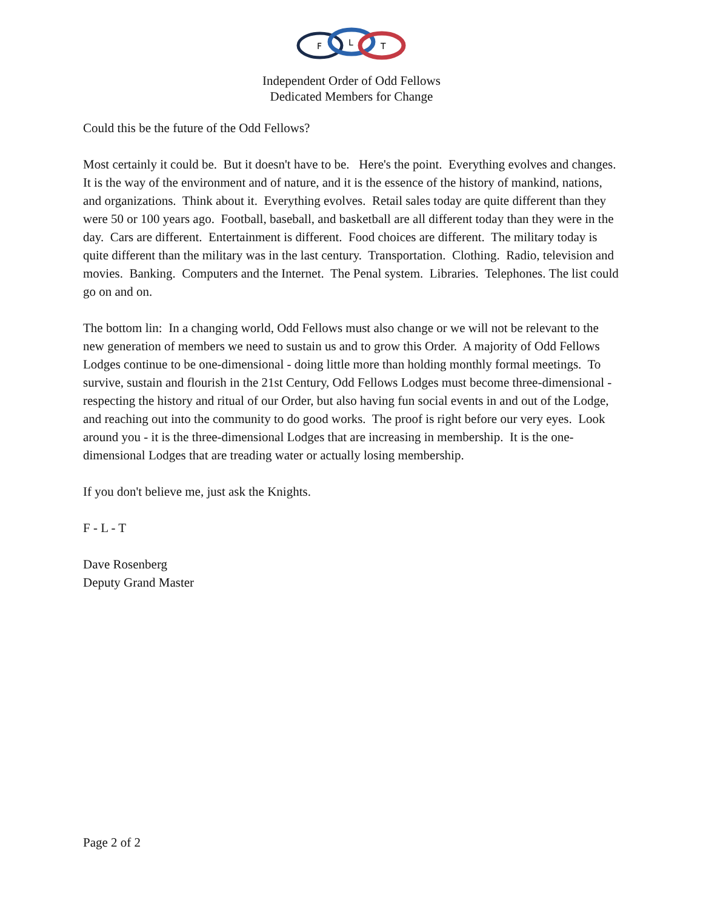F
L
T
Independent Order of Odd Fellows
Dedicated Members for Change
Could this be the future of the Odd Fellows?
Most certainly it could be. But it doesn't have to be. Here's the point. Everything evolves and changes. It is the way of the environment and of nature, and it is the essence of the history of mankind, nations, and organizations. Think about it. Everything evolves. Retail sales today are quite different than they were 50 or 100 years ago. Football, baseball, and basketball are all different today than they were in the day. Cars are different. Entertainment is different. Food choices are different. The military today is quite different than the military was in the last century. Transportation. Clothing. Radio, television and movies. Banking. Computers and the Internet. The Penal system. Libraries. Telephones. The list could go on and on.
The bottom lin: In a changing world, Odd Fellows must also change or we will not be relevant to the new generation of members we need to sustain us and to grow this Order. A majority of Odd Fellows Lodges continue to be one-dimensional - doing little more than holding monthly formal meetings. To survive, sustain and flourish in the 21st Century, Odd Fellows Lodges must become three-dimensional - respecting the history and ritual of our Order, but also having fun social events in and out of the Lodge, and reaching out into the community to do good works. The proof is right before our very eyes. Look around you - it is the three-dimensional Lodges that are increasing in membership. It is the one-dimensional Lodges that are treading water or actually losing membership.
If you don't believe me, just ask the Knights.
F - L - T
Dave Rosenberg
Deputy Grand Master
Page 2 of 2